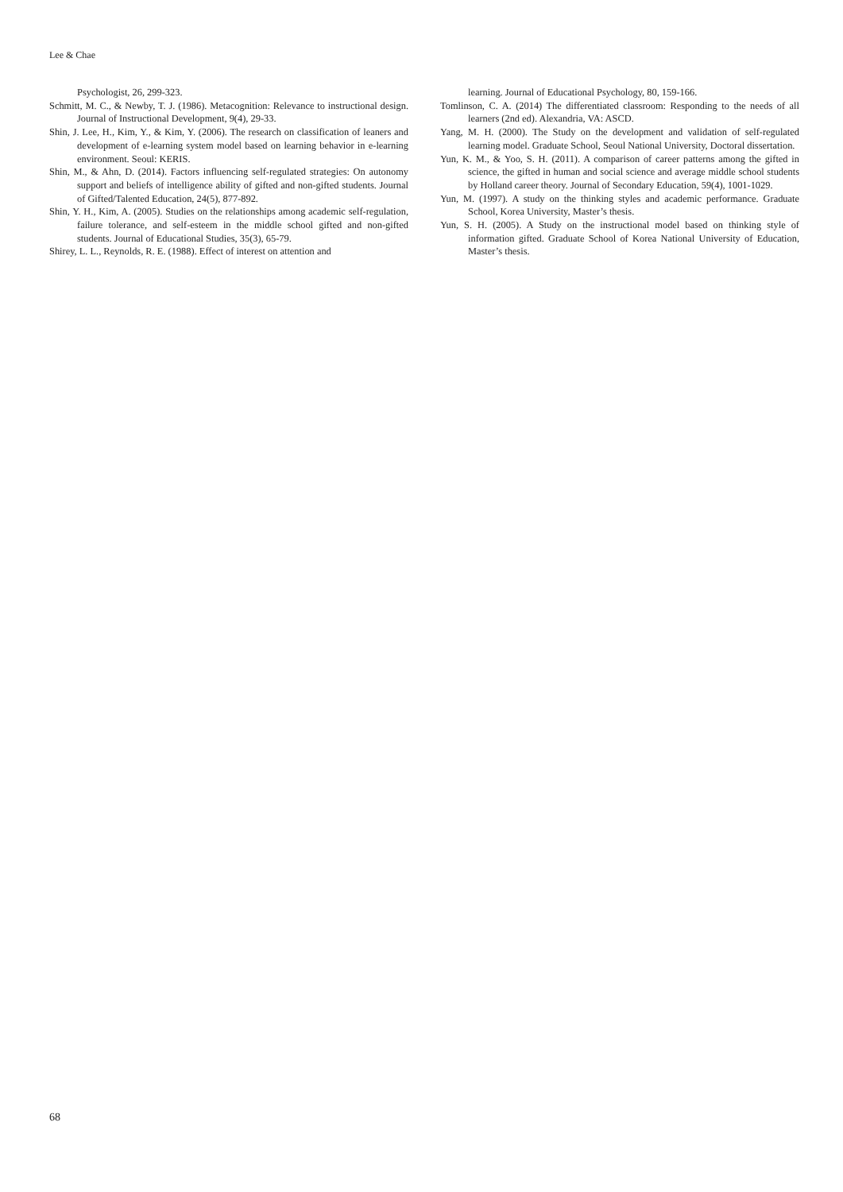Lee & Chae
Psychologist, 26, 299-323.
Schmitt, M. C., & Newby, T. J. (1986). Metacognition: Relevance to instructional design. Journal of Instructional Development, 9(4), 29-33.
Shin, J. Lee, H., Kim, Y., & Kim, Y. (2006). The research on classification of leaners and development of e-learning system model based on learning behavior in e-learning environment. Seoul: KERIS.
Shin, M., & Ahn, D. (2014). Factors influencing self-regulated strategies: On autonomy support and beliefs of intelligence ability of gifted and non-gifted students. Journal of Gifted/Talented Education, 24(5), 877-892.
Shin, Y. H., Kim, A. (2005). Studies on the relationships among academic self-regulation, failure tolerance, and self-esteem in the middle school gifted and non-gifted students. Journal of Educational Studies, 35(3), 65-79.
Shirey, L. L., Reynolds, R. E. (1988). Effect of interest on attention and
learning. Journal of Educational Psychology, 80, 159-166.
Tomlinson, C. A. (2014) The differentiated classroom: Responding to the needs of all learners (2nd ed). Alexandria, VA: ASCD.
Yang, M. H. (2000). The Study on the development and validation of self-regulated learning model. Graduate School, Seoul National University, Doctoral dissertation.
Yun, K. M., & Yoo, S. H. (2011). A comparison of career patterns among the gifted in science, the gifted in human and social science and average middle school students by Holland career theory. Journal of Secondary Education, 59(4), 1001-1029.
Yun, M. (1997). A study on the thinking styles and academic performance. Graduate School, Korea University, Master’s thesis.
Yun, S. H. (2005). A Study on the instructional model based on thinking style of information gifted. Graduate School of Korea National University of Education, Master’s thesis.
68